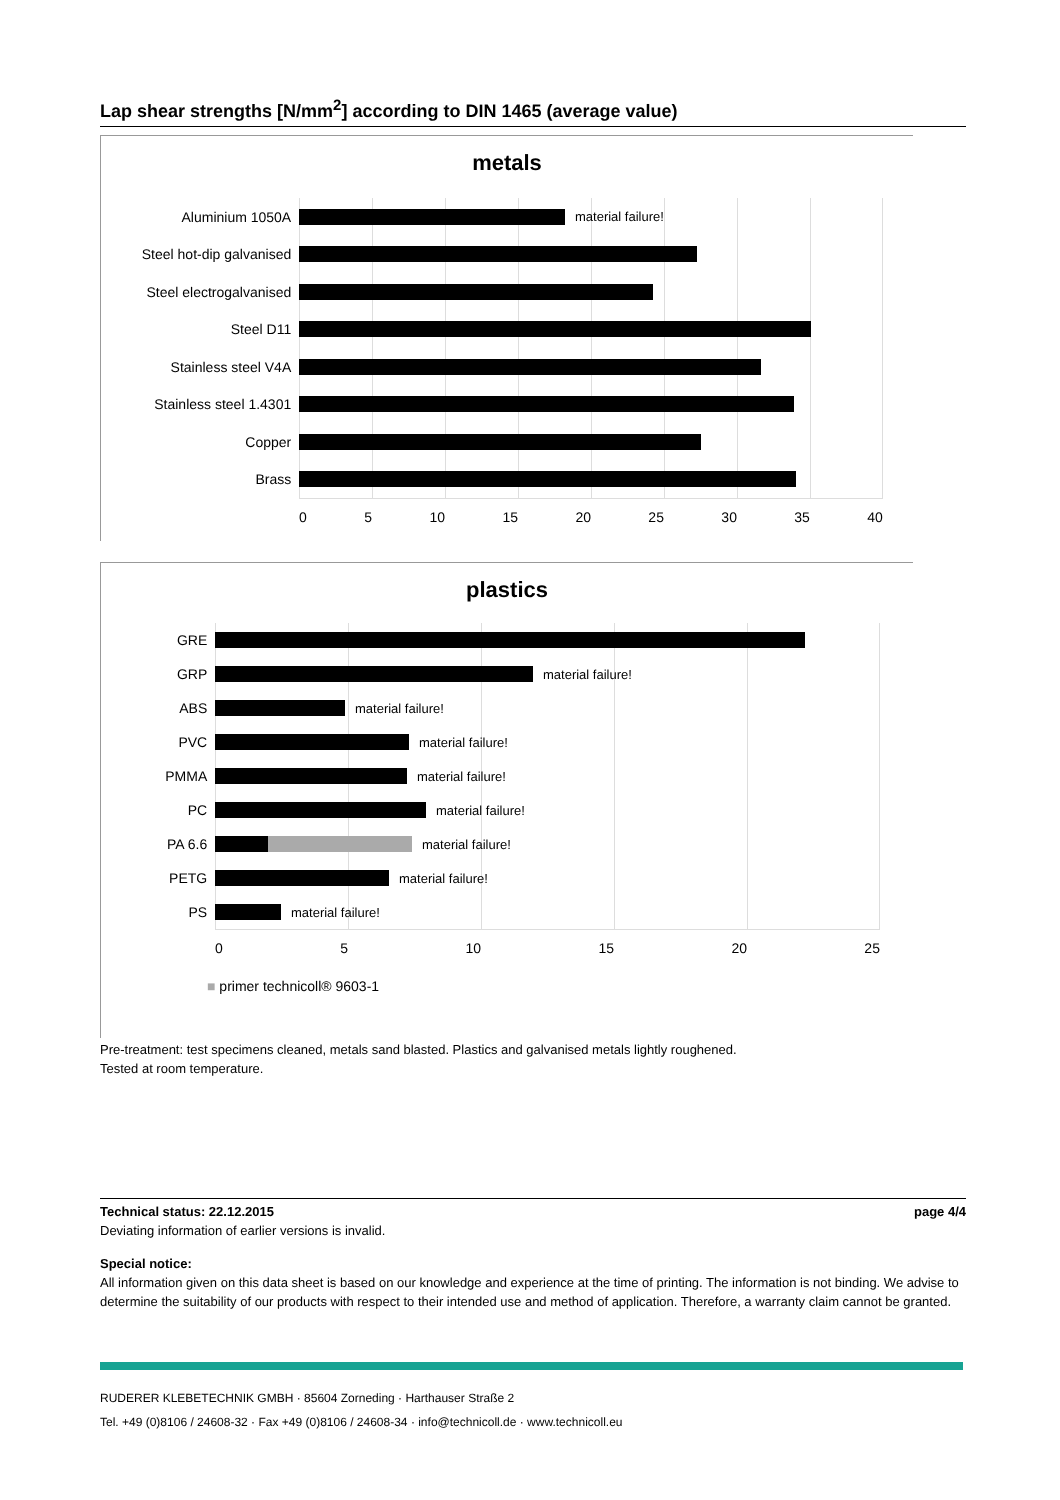Lap shear strengths [N/mm<sup>2</sup>] according to DIN 1465 (average value)
metals
Aluminium 1050A
Steel hot-dip galvanised
Steel electrogalvanised
Steel D11
Stainless steel V4A
Stainless steel 1.4301
Copper
Brass
material failure!
0 5 10 15 20 25 30 35 40
plastics
GRE
GRP
ABS
PVC
PMMA
PC
PA 6.6
PETG
PS
material failure!
material failure!
material failure!
material failure!
material failure!
material failure!
material failure!
material failure!
0 5 10 15 20 25
■ primer technicoll® 9603-1
Pre-treatment: test specimens cleaned, metals sand blasted. Plastics and galvanised metals lightly roughened.
Tested at room temperature.
Technical status: 22.12.2015 page 4/4
Deviating information of earlier versions is invalid.
Special notice:
All information given on this data sheet is based on our knowledge and experience at the time of printing. The information is not binding. We advise to determine the suitability of our products with respect to their intended use and method of application. Therefore, a warranty claim cannot be granted.
RUDERER KLEBETECHNIK GMBH · 85604 Zorneding · Harthauser Straße 2
Tel. +49 (0)8106 / 24608-32 · Fax +49 (0)8106 / 24608-34 · info@technicoll.de · www.technicoll.eu